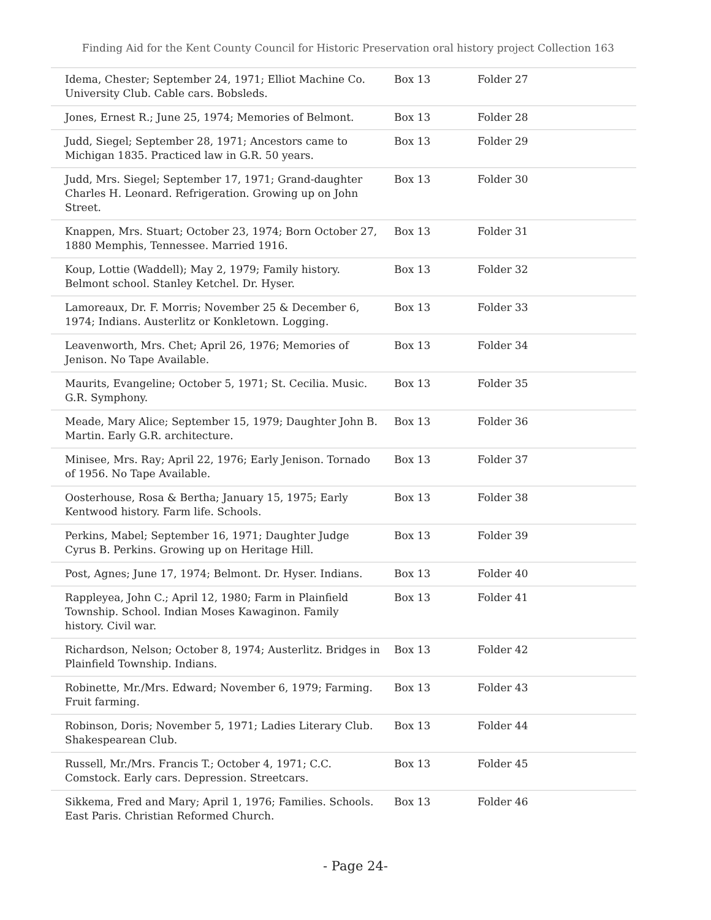Finding Aid for the Kent County Council for Historic Preservation oral history project Collection 163
| Idema, Chester; September 24, 1971; Elliot Machine Co. University Club. Cable cars. Bobsleds. | Box 13 | Folder 27 |
| Jones, Ernest R.; June 25, 1974; Memories of Belmont. | Box 13 | Folder 28 |
| Judd, Siegel; September 28, 1971; Ancestors came to Michigan 1835. Practiced law in G.R. 50 years. | Box 13 | Folder 29 |
| Judd, Mrs. Siegel; September 17, 1971; Grand-daughter Charles H. Leonard. Refrigeration. Growing up on John Street. | Box 13 | Folder 30 |
| Knappen, Mrs. Stuart; October 23, 1974; Born October 27, 1880 Memphis, Tennessee. Married 1916. | Box 13 | Folder 31 |
| Koup, Lottie (Waddell); May 2, 1979; Family history. Belmont school. Stanley Ketchel. Dr. Hyser. | Box 13 | Folder 32 |
| Lamoreaux, Dr. F. Morris; November 25 & December 6, 1974; Indians. Austerlitz or Konkletown. Logging. | Box 13 | Folder 33 |
| Leavenworth, Mrs. Chet; April 26, 1976; Memories of Jenison. No Tape Available. | Box 13 | Folder 34 |
| Maurits, Evangeline; October 5, 1971; St. Cecilia. Music. G.R. Symphony. | Box 13 | Folder 35 |
| Meade, Mary Alice; September 15, 1979; Daughter John B. Martin. Early G.R. architecture. | Box 13 | Folder 36 |
| Minisee, Mrs. Ray; April 22, 1976; Early Jenison. Tornado of 1956. No Tape Available. | Box 13 | Folder 37 |
| Oosterhouse, Rosa & Bertha; January 15, 1975; Early Kentwood history. Farm life. Schools. | Box 13 | Folder 38 |
| Perkins, Mabel; September 16, 1971; Daughter Judge Cyrus B. Perkins. Growing up on Heritage Hill. | Box 13 | Folder 39 |
| Post, Agnes; June 17, 1974; Belmont. Dr. Hyser. Indians. | Box 13 | Folder 40 |
| Rappleyea, John C.; April 12, 1980; Farm in Plainfield Township. School. Indian Moses Kawaginon. Family history. Civil war. | Box 13 | Folder 41 |
| Richardson, Nelson; October 8, 1974; Austerlitz. Bridges in Plainfield Township. Indians. | Box 13 | Folder 42 |
| Robinette, Mr./Mrs. Edward; November 6, 1979; Farming. Fruit farming. | Box 13 | Folder 43 |
| Robinson, Doris; November 5, 1971; Ladies Literary Club. Shakespearean Club. | Box 13 | Folder 44 |
| Russell, Mr./Mrs. Francis T.; October 4, 1971; C.C. Comstock. Early cars. Depression. Streetcars. | Box 13 | Folder 45 |
| Sikkema, Fred and Mary; April 1, 1976; Families. Schools. East Paris. Christian Reformed Church. | Box 13 | Folder 46 |
- Page 24-